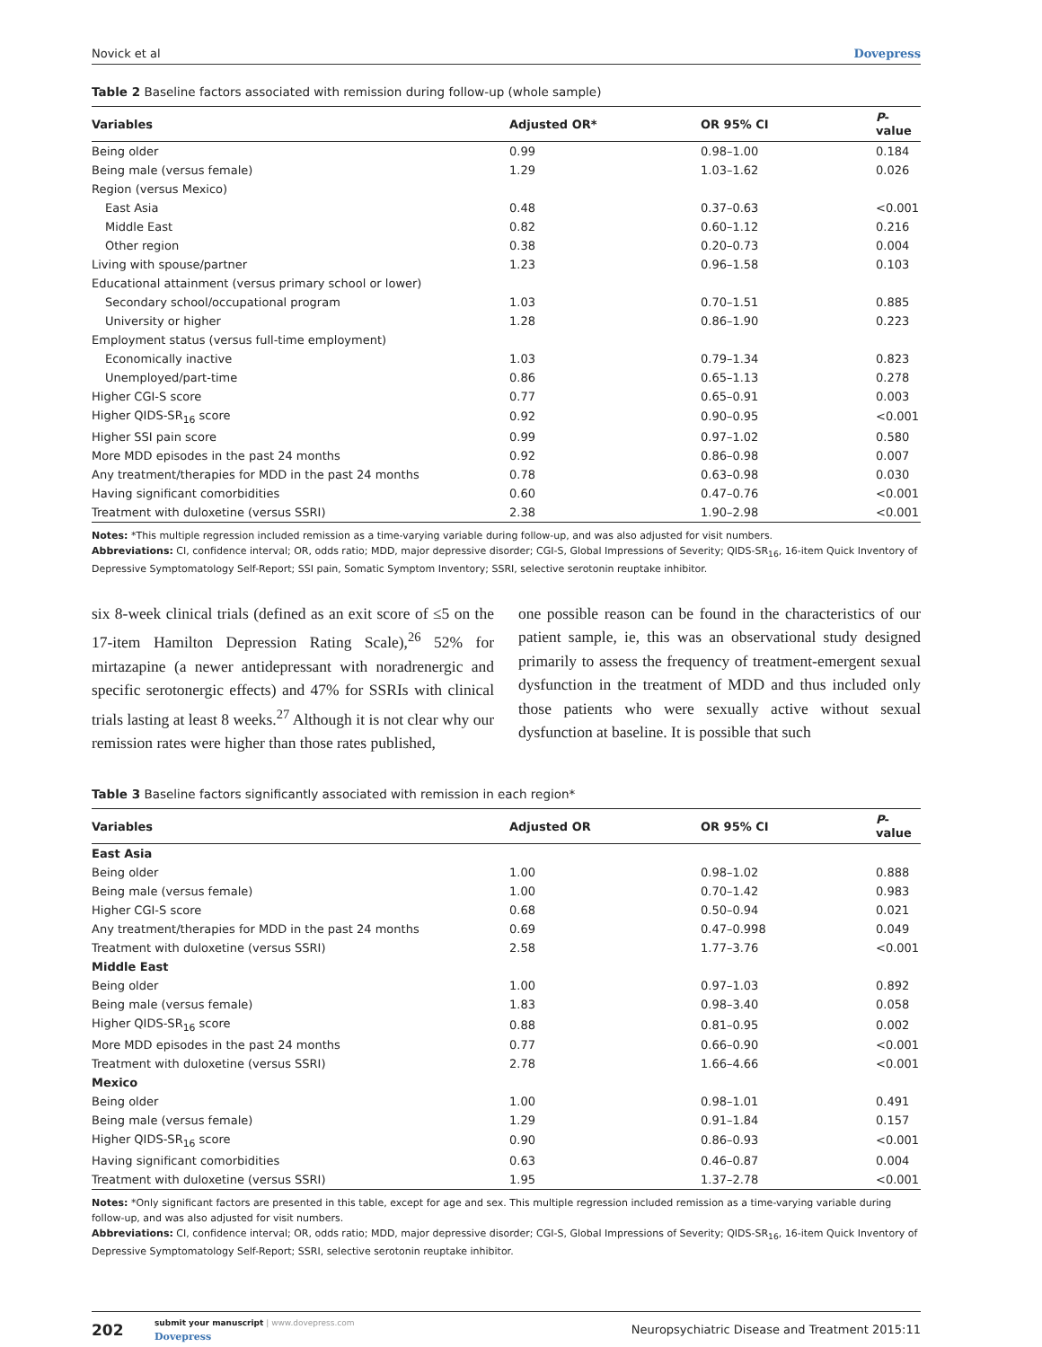Novick et al Dovepress
Table 2 Baseline factors associated with remission during follow-up (whole sample)
| Variables | Adjusted OR* | OR 95% CI | P -value |
| --- | --- | --- | --- |
| Being older | 0.99 | 0.98–1.00 | 0.184 |
| Being male (versus female) | 1.29 | 1.03–1.62 | 0.026 |
| Region (versus Mexico) | | | |
| East Asia | 0.48 | 0.37–0.63 | <0.001 |
| Middle East | 0.82 | 0.60–1.12 | 0.216 |
| Other region | 0.38 | 0.20–0.73 | 0.004 |
| Living with spouse/partner | 1.23 | 0.96–1.58 | 0.103 |
| Educational attainment (versus primary school or lower) | | | |
| Secondary school/occupational program | 1.03 | 0.70–1.51 | 0.885 |
| University or higher | 1.28 | 0.86–1.90 | 0.223 |
| Employment status (versus full-time employment) | | | |
| Economically inactive | 1.03 | 0.79–1.34 | 0.823 |
| Unemployed/part-time | 0.86 | 0.65–1.13 | 0.278 |
| Higher CGI-S score | 0.77 | 0.65–0.91 | 0.003 |
| Higher QIDS-SR<sub>16</sub> score | 0.92 | 0.90–0.95 | <0.001 |
| Higher SSI pain score | 0.99 | 0.97–1.02 | 0.580 |
| More MDD episodes in the past 24 months | 0.92 | 0.86–0.98 | 0.007 |
| Any treatment/therapies for MDD in the past 24 months | 0.78 | 0.63–0.98 | 0.030 |
| Having significant comorbidities | 0.60 | 0.47–0.76 | <0.001 |
| Treatment with duloxetine (versus SSRI) | 2.38 | 1.90–2.98 | <0.001 |
Notes: *This multiple regression included remission as a time-varying variable during follow-up, and was also adjusted for visit numbers.
Abbreviations: CI, confidence interval; OR, odds ratio; MDD, major depressive disorder; CGI-S, Global Impressions of Severity; QIDS-SR<sub>16</sub>, 16-item Quick Inventory of Depressive Symptomatology Self-Report; SSI pain, Somatic Symptom Inventory; SSRI, selective serotonin reuptake inhibitor.
six 8-week clinical trials (defined as an exit score of ≤5 on the 17-item Hamilton Depression Rating Scale),<sup>26</sup> 52% for mirtazapine (a newer antidepressant with noradrenergic and specific serotonergic effects) and 47% for SSRIs with clinical trials lasting at least 8 weeks.<sup>27</sup> Although it is not clear why our remission rates were higher than those rates published,
one possible reason can be found in the characteristics of our patient sample, ie, this was an observational study designed primarily to assess the frequency of treatment-emergent sexual dysfunction in the treatment of MDD and thus included only those patients who were sexually active without sexual dysfunction at baseline. It is possible that such
Table 3 Baseline factors significantly associated with remission in each region*
| Variables | Adjusted OR | OR 95% CI | P -value |
| --- | --- | --- | --- |
| East Asia | | | |
| Being older | 1.00 | 0.98–1.02 | 0.888 |
| Being male (versus female) | 1.00 | 0.70–1.42 | 0.983 |
| Higher CGI-S score | 0.68 | 0.50–0.94 | 0.021 |
| Any treatment/therapies for MDD in the past 24 months | 0.69 | 0.47–0.998 | 0.049 |
| Treatment with duloxetine (versus SSRI) | 2.58 | 1.77–3.76 | <0.001 |
| Middle East | | | |
| Being older | 1.00 | 0.97–1.03 | 0.892 |
| Being male (versus female) | 1.83 | 0.98–3.40 | 0.058 |
| Higher QIDS-SR<sub>16</sub> score | 0.88 | 0.81–0.95 | 0.002 |
| More MDD episodes in the past 24 months | 0.77 | 0.66–0.90 | <0.001 |
| Treatment with duloxetine (versus SSRI) | 2.78 | 1.66–4.66 | <0.001 |
| Mexico | | | |
| Being older | 1.00 | 0.98–1.01 | 0.491 |
| Being male (versus female) | 1.29 | 0.91–1.84 | 0.157 |
| Higher QIDS-SR<sub>16</sub> score | 0.90 | 0.86–0.93 | <0.001 |
| Having significant comorbidities | 0.63 | 0.46–0.87 | 0.004 |
| Treatment with duloxetine (versus SSRI) | 1.95 | 1.37–2.78 | <0.001 |
Notes: *Only significant factors are presented in this table, except for age and sex. This multiple regression included remission as a time-varying variable during follow-up, and was also adjusted for visit numbers.
Abbreviations: CI, confidence interval; OR, odds ratio; MDD, major depressive disorder; CGI-S, Global Impressions of Severity; QIDS-SR<sub>16</sub>, 16-item Quick Inventory of Depressive Symptomatology Self-Report; SSRI, selective serotonin reuptake inhibitor.
202 submit your manuscript | www.dovepress.com
Dovepress Neuropsychiatric Disease and Treatment 2015:11